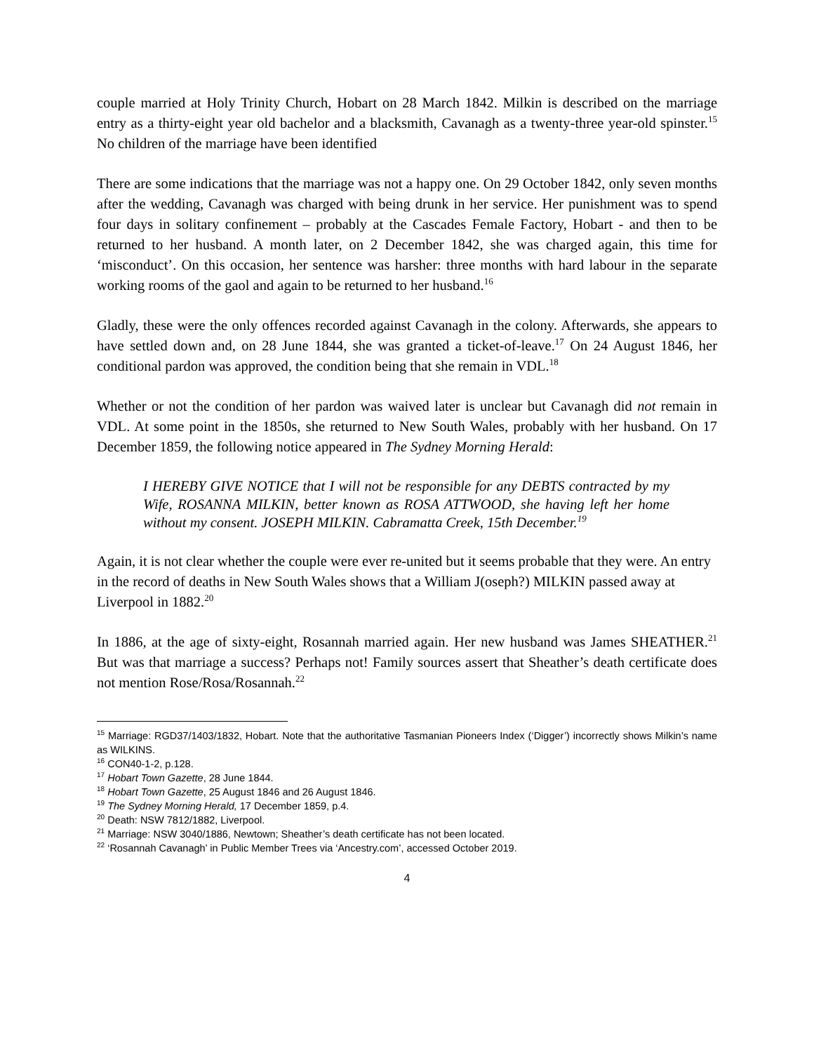couple married at Holy Trinity Church, Hobart on 28 March 1842. Milkin is described on the marriage entry as a thirty-eight year old bachelor and a blacksmith, Cavanagh as a twenty-three year-old spinster.<sup>15</sup> No children of the marriage have been identified
There are some indications that the marriage was not a happy one. On 29 October 1842, only seven months after the wedding, Cavanagh was charged with being drunk in her service. Her punishment was to spend four days in solitary confinement – probably at the Cascades Female Factory, Hobart - and then to be returned to her husband. A month later, on 2 December 1842, she was charged again, this time for ‘misconduct’. On this occasion, her sentence was harsher: three months with hard labour in the separate working rooms of the gaol and again to be returned to her husband.<sup>16</sup>
Gladly, these were the only offences recorded against Cavanagh in the colony. Afterwards, she appears to have settled down and, on 28 June 1844, she was granted a ticket-of-leave.<sup>17</sup> On 24 August 1846, her conditional pardon was approved, the condition being that she remain in VDL.<sup>18</sup>
Whether or not the condition of her pardon was waived later is unclear but Cavanagh did not remain in VDL. At some point in the 1850s, she returned to New South Wales, probably with her husband. On 17 December 1859, the following notice appeared in The Sydney Morning Herald:
I HEREBY GIVE NOTICE that I will not be responsible for any DEBTS contracted by my Wife, ROSANNA MILKIN, better known as ROSA ATTWOOD, she having left her home without my consent. JOSEPH MILKIN. Cabramatta Creek, 15th December.<sup>19</sup>
Again, it is not clear whether the couple were ever re-united but it seems probable that they were. An entry in the record of deaths in New South Wales shows that a William J(oseph?) MILKIN passed away at Liverpool in 1882.<sup>20</sup>
In 1886, at the age of sixty-eight, Rosannah married again. Her new husband was James SHEATHER.<sup>21</sup> But was that marriage a success? Perhaps not! Family sources assert that Sheather’s death certificate does not mention Rose/Rosa/Rosannah.<sup>22</sup>
<sup>15</sup> Marriage: RGD37/1403/1832, Hobart. Note that the authoritative Tasmanian Pioneers Index (‘Digger’) incorrectly shows Milkin’s name as WILKINS.
<sup>16</sup> CON40-1-2, p.128.
<sup>17</sup> Hobart Town Gazette, 28 June 1844.
<sup>18</sup> Hobart Town Gazette, 25 August 1846 and 26 August 1846.
<sup>19</sup> The Sydney Morning Herald, 17 December 1859, p.4.
<sup>20</sup> Death: NSW 7812/1882, Liverpool.
<sup>21</sup> Marriage: NSW 3040/1886, Newtown; Sheather’s death certificate has not been located.
<sup>22</sup> ‘Rosannah Cavanagh’ in Public Member Trees via ‘Ancestry.com’, accessed October 2019.
4